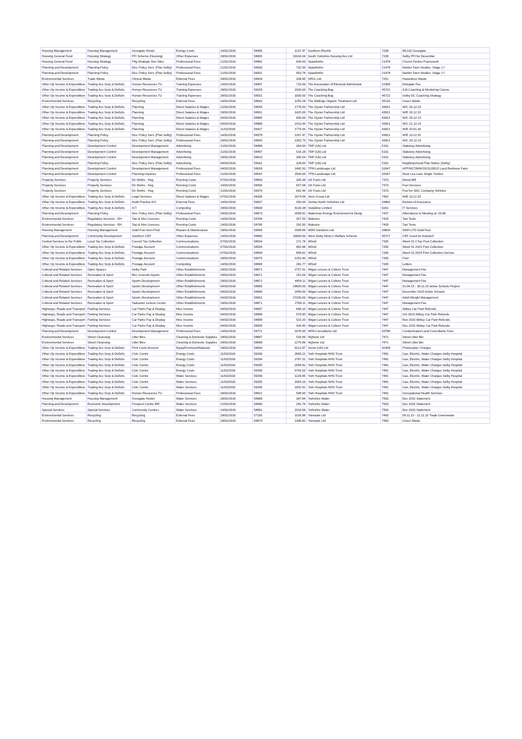| Housing Management | Housing Management | Ousegate Hostel | Energy Costs | 14/01/2016 | 58395 | 1237.47 | Southern Electric | 7238 | 98-102 Ousegate |
| Housing General Fund | Housing Strategy | PFI Scheme (Housing) | Other Expenses | 28/01/2016 | 58635 | 33104.34 | South Yorkshire Housing Ass Ltd | 7239 | Selby PFI for December |
| Housing General Fund | Housing Strategy | P4g Strategic Dev Sites | Professional Fees | 21/01/2016 | 58982 | 606.00 | Spawforths | 21478 | Church Fenton Framework |
| Planning and Development | Planning Policy | Dev. Policy Serv. (Plan Selby) | Professional Fees | 21/01/2016 | 56930 | 732.50 | Spawforths | 21478 | Market Town Studies: Stage 1 f |
| Planning and Development | Planning Policy | Dev. Policy Serv. (Plan Selby) | Professional Fees | 21/01/2016 | 56931 | 953.78 | Spawforths | 21478 | Market Town Studies: Stage 1 f |
| Environmental Services | Trade Waste | Clinical Waste | External Fees | 28/01/2016 | 58928 | 338.85 | SRCL Ltd | 7251 | Hazardous Waste |
| Other Op Income & Expenditure | Trading Acc Surp & Deficits | Human Resources TU | Training Expenses | 14/01/2016 | 58407 | 715.00 | The Association of Electoral Administrat | 22369 | Delegate Fee |
| Other Op Income & Expenditure | Trading Acc Surp & Deficits | Human Resources TU | Training Expenses | 28/01/2016 | 59159 | 1500.00 | The Coaching Bug | 45722 | ILM Coaching & Mentoring Course |
| Other Op Income & Expenditure | Trading Acc Surp & Deficits | Human Resources TU | Training Expenses | 28/01/2016 | 59531 | 1000.00 | The Coaching Bug | 45722 | Selby DC Coaching Strategy |
| Environmental Services | Recycling | Recycling | External Fees | 14/01/2016 | 58643 | 1255.28 | The Maltings Organic Treatment Ltd | 35116 | Green Waste |
| Other Op Income & Expenditure | Trading Acc Surp & Deficits | Planning | Direct Salaries & Wages | 21/01/2016 | 58544 | 1778.50 | The Oyster Partnership Ltd | 43921 | W/C 20.12.15 |
| Other Op Income & Expenditure | Trading Acc Surp & Deficits | Planning | Direct Salaries & Wages | 28/01/2016 | 58931 | 1425.00 | The Oyster Partnership Ltd | 43921 | W/E 20.12.15 |
| Other Op Income & Expenditure | Trading Acc Surp & Deficits | Planning | Direct Salaries & Wages | 04/02/2016 | 58985 | 600.00 | The Oyster Partnership Ltd | 43921 | W/C 29.12.15 |
| Other Op Income & Expenditure | Trading Acc Surp & Deficits | Planning | Direct Salaries & Wages | 04/02/2016 | 58986 | 1410.44 | The Oyster Partnership Ltd | 43921 | W/C 21.12.15 |
| Other Op Income & Expenditure | Trading Acc Surp & Deficits | Planning | Direct Salaries & Wages | 11/02/2016 | 59327 | 1775.00 | The Oyster Partnership Ltd | 43921 | W/E 10.01.16 |
| Planning and Development | Planning Policy | Dev. Policy Serv. (Plan Selby) | Professional Fees | 14/01/2016 | 58378 | 1267.47 | The Oyster Partnership Ltd | 43921 | W/E 13.12.15 |
| Planning and Development | Planning Policy | Dev. Policy Serv. (Plan Selby) | Professional Fees | 28/01/2016 | 58545 | 1302.73 | The Oyster Partnership Ltd | 43921 | W/C 20.12.15 |
| Planning and Development | Development Control | Development Management | Advertising | 21/01/2016 | 58496 | 364.00 | TMP (Uk) Ltd | 5101 | Statutory Advertising |
| Planning and Development | Development Control | Development Management | Advertising | 21/01/2016 | 58497 | 516.28 | TMP (Uk) Ltd | 5101 | Statutory Advertising |
| Planning and Development | Development Control | Development Management | Advertising | 28/01/2016 | 58619 | 305.54 | TMP (Uk) Ltd | 5101 | Statutory Advertising |
| Planning and Development | Planning Policy | Dev. Policy Serv. (Plan Selby) | Advertising | 04/02/2016 | 59161 | 328.00 | TMP (Uk) Ltd | 5101 | Neighbourhood Plan Notice (Selby) |
| Planning and Development | Development Control | Development Management | Professional Fees | 04/02/2016 | 59028 | 1482.50 | TPM Landscape Ltd | 33347 | APP/N2739/W/15/3129522 Land Redmoor Farm |
| Planning and Development | Development Control | Planning Inquiries | Professional Fees | 21/01/2016 | 58542 | 2500.00 | TPM Landscape Ltd | 33347 | Moor Lea Lane Single Turbine |
| Property Services | Property Services | Dir Works - Hsg | Running Costs | 07/01/2016 | 58693 | 335.39 | UK Fuels Ltd | 7373 | Diesel Bill |
| Property Services | Property Services | Dir Works - Hsg | Running Costs | 14/01/2016 | 59036 | 657.08 | UK Fuels Ltd | 7373 | Fuel Services |
| Property Services | Property Services | Dir Works - Hsg | Running Costs | 21/01/2016 | 59376 | 692.46 | UK Fuels Ltd | 7373 | Fuel for SDC Company Vehicles |
| Other Op Income & Expenditure | Trading Acc Surp & Deficits | Legal Services | Direct Salaries & Wages | 07/01/2016 | 58336 | 1674.99 | Venn Group Ltd | 7402 | W/E 13.12.15 |
| Other Op Income & Expenditure | Trading Acc Surp & Deficits | Audit Practice A/C | External Fees | 14/01/2016 | 59037 | 350.00 | Veritau North Yorkshire Ltd | 33862 | Review of Assurance |
| Other Op Income & Expenditure | Trading Acc Surp & Deficits | ICT | Computing | 28/01/2016 | 58639 | 4130.38 | Vodafone Limited | 6201 | IT Services |
| Planning and Development | Planning Policy | Dev. Policy Serv. (Plan Selby) | Professional Fees | 28/01/2016 | 58973 | 2098.62 | Waterman Energy Environment & Desig | 7427 | Attendance to Meeting on 19.08 |
| Environmental Services | Regulatory Services - EH | Taxi & Hire Licences | Running Costs | 14/01/2016 | 58784 | 357.50 | Watsons | 7429 | Taxi Tests |
| Environmental Services | Regulatory Services - EH | Taxi & Hire Licences | Running Costs | 14/01/2016 | 58785 | 292.50 | Watsons | 7429 | Taxi Tests |
| Housing Management | Housing Management | Solid Fuel Serv-Pind | Repairs & Maintenance | 28/01/2016 | 59569 | 2399.96 | WDH Solutions Ltd | 28604 | WDH-LTD Solid Fuel |
| Planning and Development | Community Development | Southern CEF | Other Expenses | 14/01/2016 | 58965 | 10000.00 | West Selby Miner's Welfare Scheme | 45727 | CEF Grant for Astroturf |
| Central Services to the Public | Local Tax Collection | Council Tax Collection | Communications | 07/01/2016 | 58534 | 271.78 | Whistl | 7335 | Week 51 CTax Post Collection |
| Other Op Income & Expenditure | Trading Acc Surp & Deficits | Postage Account | Communications | 07/01/2016 | 58535 | 862.88 | Whistl | 7335 | Week 51 2015 Post Collection |
| Other Op Income & Expenditure | Trading Acc Surp & Deficits | Postage Account | Communications | 07/01/2016 | 58600 | 856.62 | Whistl | 7335 | Week 52 2015 Post Collection Service |
| Other Op Income & Expenditure | Trading Acc Surp & Deficits | Postage Account | Communications | 28/01/2016 | 59575 | 1252.90 | Whistl | 7335 | Post |
| Other Op Income & Expenditure | Trading Acc Surp & Deficits | Postage Account | Computing | 14/01/2016 | 58666 | 281.77 | Whistl | 7335 | Letters |
| Cultural and Related Services | Open Spaces | Selby Park | Other Establishments | 28/01/2016 | 58671 | 2757.91 | Wigan Leisure & Culture Trust | 7447 | Management Fee |
| Cultural and Related Services | Recreation & Sport | Rec Grounds-Sports | Other Establishments | 28/01/2016 | 58671 | 251.64 | Wigan Leisure & Culture Trust | 7447 | Management Fee |
| Cultural and Related Services | Recreation & Sport | Sports Development | Other Establishments | 28/01/2016 | 58671 | 4454.11 | Wigan Leisure & Culture Trust | 7447 | Management Fee |
| Cultural and Related Services | Recreation & Sport | Sports Development | Other Establishments | 04/02/2016 | 58995 | 19600.00 | Wigan Leisure & Culture Trust | 7447 | 01.04.15 - 30.11.15 Active Schools Project |
| Cultural and Related Services | Recreation & Sport | Sports Development | Other Establishments | 04/02/2016 | 58996 | 2450.00 | Wigan Leisure & Culture Trust | 7447 | December 2015 Active Schools |
| Cultural and Related Services | Recreation & Sport | Sports Development | Other Establishments | 04/02/2016 | 59001 | 37200.00 | Wigan Leisure & Culture Trust | 7447 | Adult Weight Management |
| Cultural and Related Services | Recreation & Sport | Tadcaster Leisure Centre | Other Establishments | 28/01/2016 | 58671 | 2769.11 | Wigan Leisure & Culture Trust | 7447 | Management Fee |
| Highways, Roads and Transport | Parking Services | Car Parks Pay & Display | Misc Income | 04/02/2016 | 58997 | 668.10 | Wigan Leisure & Culture Trust | 7447 | Abbey Car Park Refunds |
| Highways, Roads and Transport | Parking Services | Car Parks Pay & Display | Misc Income | 04/02/2016 | 58998 | 579.90 | Wigan Leisure & Culture Trust | 7447 | Oct 2015 Abbey Car Park Refunds |
| Highways, Roads and Transport | Parking Services | Car Parks Pay & Display | Misc Income | 04/02/2016 | 58999 | 510.20 | Wigan Leisure & Culture Trust | 7447 | Nov 2015 Abbey Car Park Refunds |
| Highways, Roads and Transport | Parking Services | Car Parks Pay & Display | Misc Income | 04/02/2016 | 59000 | 426.40 | Wigan Leisure & Culture Trust | 7447 | Dec 2015 Abbey Car Park Refunds |
| Planning and Development | Development Control | Development Management | Professional Fees | 14/01/2016 | 58771 | 1676.00 | WPA Consultants Ltd | 43780 | Contaminated Land Consultants Fees |
| Environmental Services | Street Cleansing | Litter Bins | Cleaning & Domestic Supplies | 28/01/2016 | 58687 | 533.69 | Wybone Ltd | 7471 | Street Litter Bin |
| Environmental Services | Street Cleansing | Litter Bins | Cleaning & Domestic Supplies | 28/01/2016 | 58688 | 1276.86 | Wybone Ltd | 7471 | Street Litter Bin |
| Other Op Income & Expenditure | Trading Acc Surp & Deficits | Print Costs Account | Equip/Furniture/Materials | 28/01/2016 | 58630 | 6212.87 | Xerox (UK) Ltd | 42408 | Photocopier Charges |
| Other Op Income & Expenditure | Trading Acc Surp & Deficits | Civic Centre | Energy Costs | 11/02/2016 | 59290 | 2693.22 | York Hospitals NHS Trust | 7491 | Gas, Electric, Water Charges Selby Hospital |
| Other Op Income & Expenditure | Trading Acc Surp & Deficits | Civic Centre | Energy Costs | 11/02/2016 | 59294 | 2787.31 | York Hospitals NHS Trust | 7491 | Gas, Electric, Water Charges Selby Hospital |
| Other Op Income & Expenditure | Trading Acc Surp & Deficits | Civic Centre | Energy Costs | 11/02/2016 | 59295 | 2056.81 | York Hospitals NHS Trust | 7491 | Gas, Electric, Water Charges Selby Hospital |
| Other Op Income & Expenditure | Trading Acc Surp & Deficits | Civic Centre | Energy Costs | 11/02/2016 | 59296 | 5743.03 | York Hospitals NHS Trust | 7491 | Gas, Electric, Water Charges Selby Hospital |
| Other Op Income & Expenditure | Trading Acc Surp & Deficits | Civic Centre | Water Services | 11/02/2016 | 59290 | 1229.85 | York Hospitals NHS Trust | 7491 | Gas, Electric, Water Charges Selby Hospital |
| Other Op Income & Expenditure | Trading Acc Surp & Deficits | Civic Centre | Water Services | 11/02/2016 | 59295 | 1064.16 | York Hospitals NHS Trust | 7491 | Gas, Electric, Water Charges Selby Hospital |
| Other Op Income & Expenditure | Trading Acc Surp & Deficits | Civic Centre | Water Services | 11/02/2016 | 59296 | 1832.91 | York Hospitals NHS Trust | 7491 | Gas, Electric, Water Charges Selby Hospital |
| Other Op Income & Expenditure | Trading Acc Surp & Deficits | Human Resources TU | Professional Fees | 28/01/2016 | 58621 | 598.00 | York Hospitals NHS Trust | 7491 | Occupational Health Services |
| Housing Management | Housing Management | Ousegate Hostel | Water Services | 28/01/2016 | 58989 | 387.84 | Yorkshire Water | 7503 | Dec 2015 Statement |
| Planning and Development | Economic Development | Prospect Centre MR | Water Services | 21/01/2016 | 58990 | 281.76 | Yorkshire Water | 7503 | Dec 2015 Statement |
| Special Services | Special Services | Community Centres | Water Services | 14/01/2016 | 58991 | 2316.69 | Yorkshire Water | 7503 | Dec 2015 Statement |
| Environmental Services | Recycling | Recycling | External Fees | 28/01/2016 | 57165 | 1026.89 | Yorwaste Ltd | 7493 | 09.11.15 - 12.11.15 Trade Greenwaste |
| Environmental Services | Recycling | Recycling | External Fees | 28/01/2016 | 58674 | 1396.82 | Yorwaste Ltd | 7493 | Green Waste |